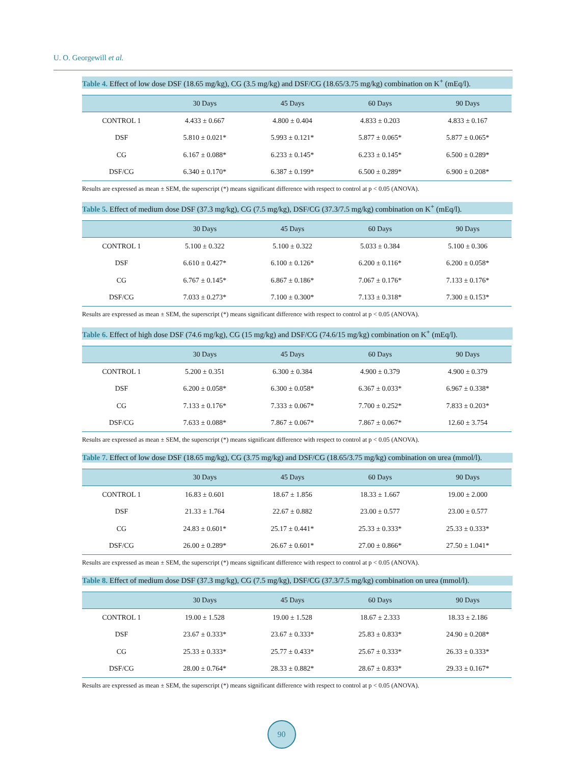U. O. Georgewill et al.
Table 4. Effect of low dose DSF (18.65 mg/kg), CG (3.5 mg/kg) and DSF/CG (18.65/3.75 mg/kg) combination on K<sup>+</sup> (mEq/l).
| | 30 Days | 45 Days | 60 Days | 90 Days |
| --- | --- | --- | --- | --- |
| CONTROL 1 | 4.433 ± 0.667 | 4.800 ± 0.404 | 4.833 ± 0.203 | 4.833 ± 0.167 |
| DSF | 5.810 ± 0.021* | 5.993 ± 0.121* | 5.877 ± 0.065* | 5.877 ± 0.065* |
| CG | 6.167 ± 0.088* | 6.233 ± 0.145* | 6.233 ± 0.145* | 6.500 ± 0.289* |
| DSF/CG | 6.340 ± 0.170* | 6.387 ± 0.199* | 6.500 ± 0.289* | 6.900 ± 0.208* |
Results are expressed as mean ± SEM, the superscript (*) means significant difference with respect to control at p < 0.05 (ANOVA).
Table 5. Effect of medium dose DSF (37.3 mg/kg), CG (7.5 mg/kg), DSF/CG (37.3/7.5 mg/kg) combination on K<sup>+</sup> (mEq/l).
| | 30 Days | 45 Days | 60 Days | 90 Days |
| --- | --- | --- | --- | --- |
| CONTROL 1 | 5.100 ± 0.322 | 5.100 ± 0.322 | 5.033 ± 0.384 | 5.100 ± 0.306 |
| DSF | 6.610 ± 0.427* | 6.100 ± 0.126* | 6.200 ± 0.116* | 6.200 ± 0.058* |
| CG | 6.767 ± 0.145* | 6.867 ± 0.186* | 7.067 ± 0.176* | 7.133 ± 0.176* |
| DSF/CG | 7.033 ± 0.273* | 7.100 ± 0.300* | 7.133 ± 0.318* | 7.300 ± 0.153* |
Results are expressed as mean ± SEM, the superscript (*) means significant difference with respect to control at p < 0.05 (ANOVA).
Table 6. Effect of high dose DSF (74.6 mg/kg), CG (15 mg/kg) and DSF/CG (74.6/15 mg/kg) combination on K<sup>+</sup> (mEq/l).
| | 30 Days | 45 Days | 60 Days | 90 Days |
| --- | --- | --- | --- | --- |
| CONTROL 1 | 5.200 ± 0.351 | 6.300 ± 0.384 | 4.900 ± 0.379 | 4.900 ± 0.379 |
| DSF | 6.200 ± 0.058* | 6.300 ± 0.058* | 6.367 ± 0.033* | 6.967 ± 0.338* |
| CG | 7.133 ± 0.176* | 7.333 ± 0.067* | 7.700 ± 0.252* | 7.833 ± 0.203* |
| DSF/CG | 7.633 ± 0.088* | 7.867 ± 0.067* | 7.867 ± 0.067* | 12.60 ± 3.754 |
Results are expressed as mean ± SEM, the superscript (*) means significant difference with respect to control at p < 0.05 (ANOVA).
Table 7. Effect of low dose DSF (18.65 mg/kg), CG (3.75 mg/kg) and DSF/CG (18.65/3.75 mg/kg) combination on urea (mmol/l).
| | 30 Days | 45 Days | 60 Days | 90 Days |
| --- | --- | --- | --- | --- |
| CONTROL 1 | 16.83 ± 0.601 | 18.67 ± 1.856 | 18.33 ± 1.667 | 19.00 ± 2.000 |
| DSF | 21.33 ± 1.764 | 22.67 ± 0.882 | 23.00 ± 0.577 | 23.00 ± 0.577 |
| CG | 24.83 ± 0.601* | 25.17 ± 0.441* | 25.33 ± 0.333* | 25.33 ± 0.333* |
| DSF/CG | 26.00 ± 0.289* | 26.67 ± 0.601* | 27.00 ± 0.866* | 27.50 ± 1.041* |
Results are expressed as mean ± SEM, the superscript (*) means significant difference with respect to control at p < 0.05 (ANOVA).
Table 8. Effect of medium dose DSF (37.3 mg/kg), CG (7.5 mg/kg), DSF/CG (37.3/7.5 mg/kg) combination on urea (mmol/l).
| | 30 Days | 45 Days | 60 Days | 90 Days |
| --- | --- | --- | --- | --- |
| CONTROL 1 | 19.00 ± 1.528 | 19.00 ± 1.528 | 18.67 ± 2.333 | 18.33 ± 2.186 |
| DSF | 23.67 ± 0.333* | 23.67 ± 0.333* | 25.83 ± 0.833* | 24.90 ± 0.208* |
| CG | 25.33 ± 0.333* | 25.77 ± 0.433* | 25.67 ± 0.333* | 26.33 ± 0.333* |
| DSF/CG | 28.00 ± 0.764* | 28.33 ± 0.882* | 28.67 ± 0.833* | 29.33 ± 0.167* |
Results are expressed as mean ± SEM, the superscript (*) means significant difference with respect to control at p < 0.05 (ANOVA).
90